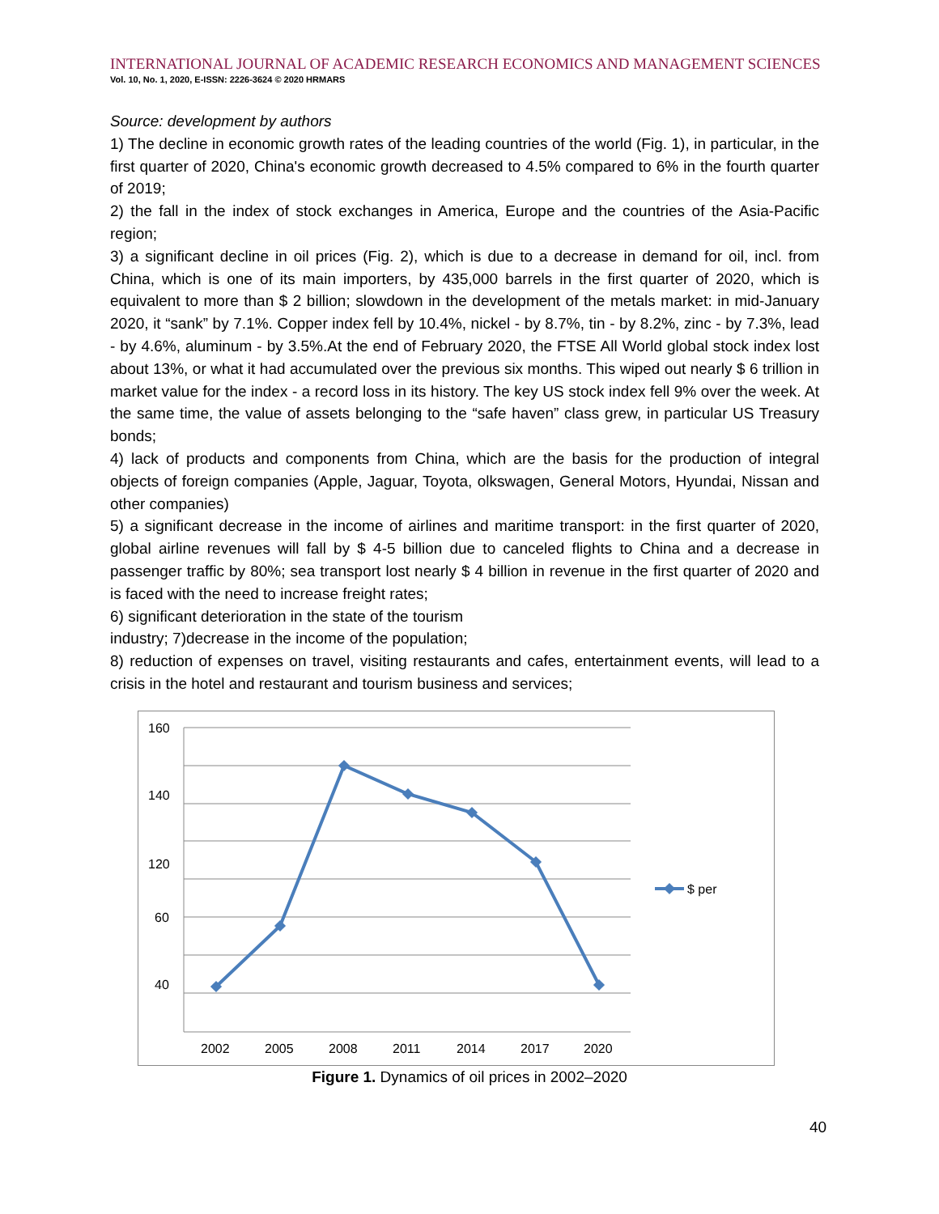INTERNATIONAL JOURNAL OF ACADEMIC RESEARCH ECONOMICS AND MANAGEMENT SCIENCES
Vol. 10, No. 1, 2020, E-ISSN: 2226-3624 © 2020 HRMARS
Source: development by authors
1) The decline in economic growth rates of the leading countries of the world (Fig. 1), in particular, in the first quarter of 2020, China's economic growth decreased to 4.5% compared to 6% in the fourth quarter of 2019;
2) the fall in the index of stock exchanges in America, Europe and the countries of the Asia-Pacific region;
3) a significant decline in oil prices (Fig. 2), which is due to a decrease in demand for oil, incl. from China, which is one of its main importers, by 435,000 barrels in the first quarter of 2020, which is equivalent to more than $ 2 billion; slowdown in the development of the metals market: in mid-January 2020, it “sank” by 7.1%. Copper index fell by 10.4%, nickel - by 8.7%, tin - by 8.2%, zinc - by 7.3%, lead - by 4.6%, aluminum - by 3.5%.At the end of February 2020, the FTSE All World global stock index lost about 13%, or what it had accumulated over the previous six months. This wiped out nearly $ 6 trillion in market value for the index - a record loss in its history. The key US stock index fell 9% over the week. At the same time, the value of assets belonging to the “safe haven” class grew, in particular US Treasury bonds;
4) lack of products and components from China, which are the basis for the production of integral objects of foreign companies (Apple, Jaguar, Toyota, olkswagen, General Motors, Hyundai, Nissan and other companies)
5) a significant decrease in the income of airlines and maritime transport: in the first quarter of 2020, global airline revenues will fall by $ 4-5 billion due to canceled flights to China and a decrease in passenger traffic by 80%; sea transport lost nearly $ 4 billion in revenue in the first quarter of 2020 and is faced with the need to increase freight rates;
6) significant deterioration in the state of the tourism
industry; 7)decrease in the income of the population;
8) reduction of expenses on travel, visiting restaurants and cafes, entertainment events, will lead to a crisis in the hotel and restaurant and tourism business and services;
160
140
120
60
40
2002
2005
2008
2011
2014
2017
2020
$ per
Figure 1. Dynamics of oil prices in 2002–2020
40